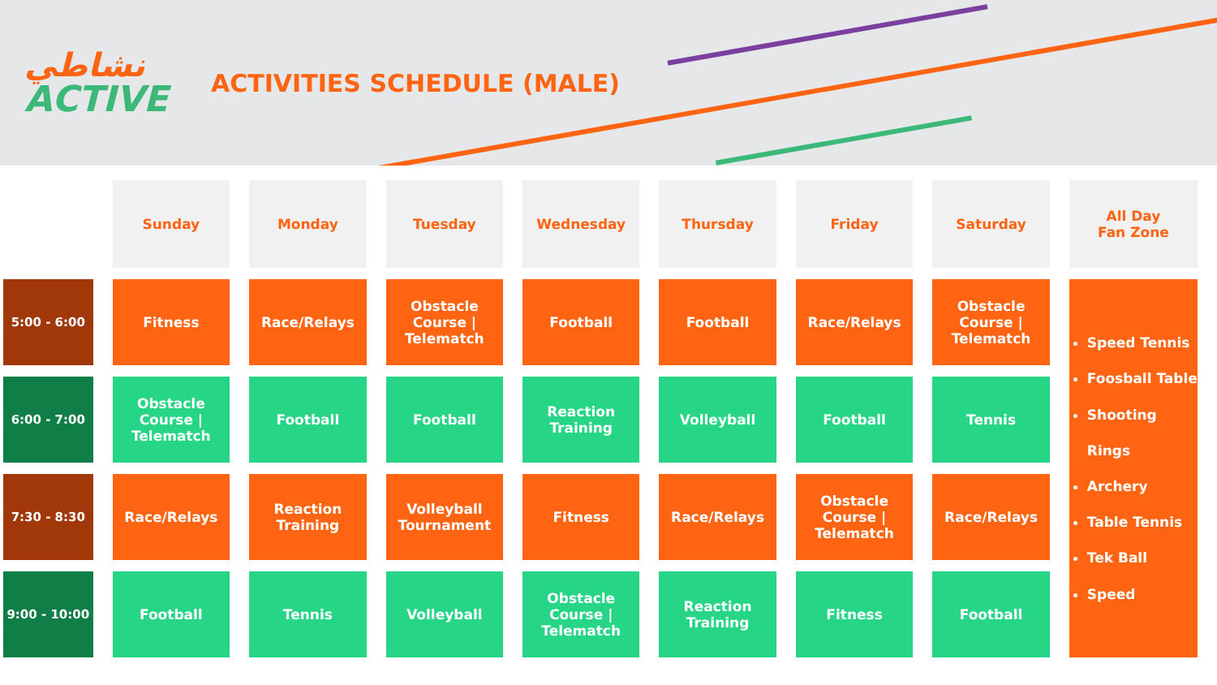نشاطي
ACTIVE
ACTIVITIES SCHEDULE (MALE)
| | Sunday | Monday | Tuesday | Wednesday | Thursday | Friday | Saturday | All Day Fan Zone |
| 5:00 - 6:00 | Fitness | Race/Relays | Obstacle Course / Telematch | Football | Football | Race/Relays | Obstacle Course / Telematch | Speed Tennis Foosball Table Shooting Rings Archery Table Tennis Tek Ball Speed |
| 6:00 - 7:00 | Obstacle Course / Telematch | Football | Football | Reaction Training | Volleyball | Football | Tennis | |
| 7:30 - 8:30 | Race/Relays | Reaction Training | Volleyball Tournament | Fitness | Race/Relays | Obstacle Course / Telematch | Race/Relays | |
| 9:00 - 10:00 | Football | Tennis | Volleyball | Obstacle Course / Telematch | Reaction Training | Fitness | Football | |